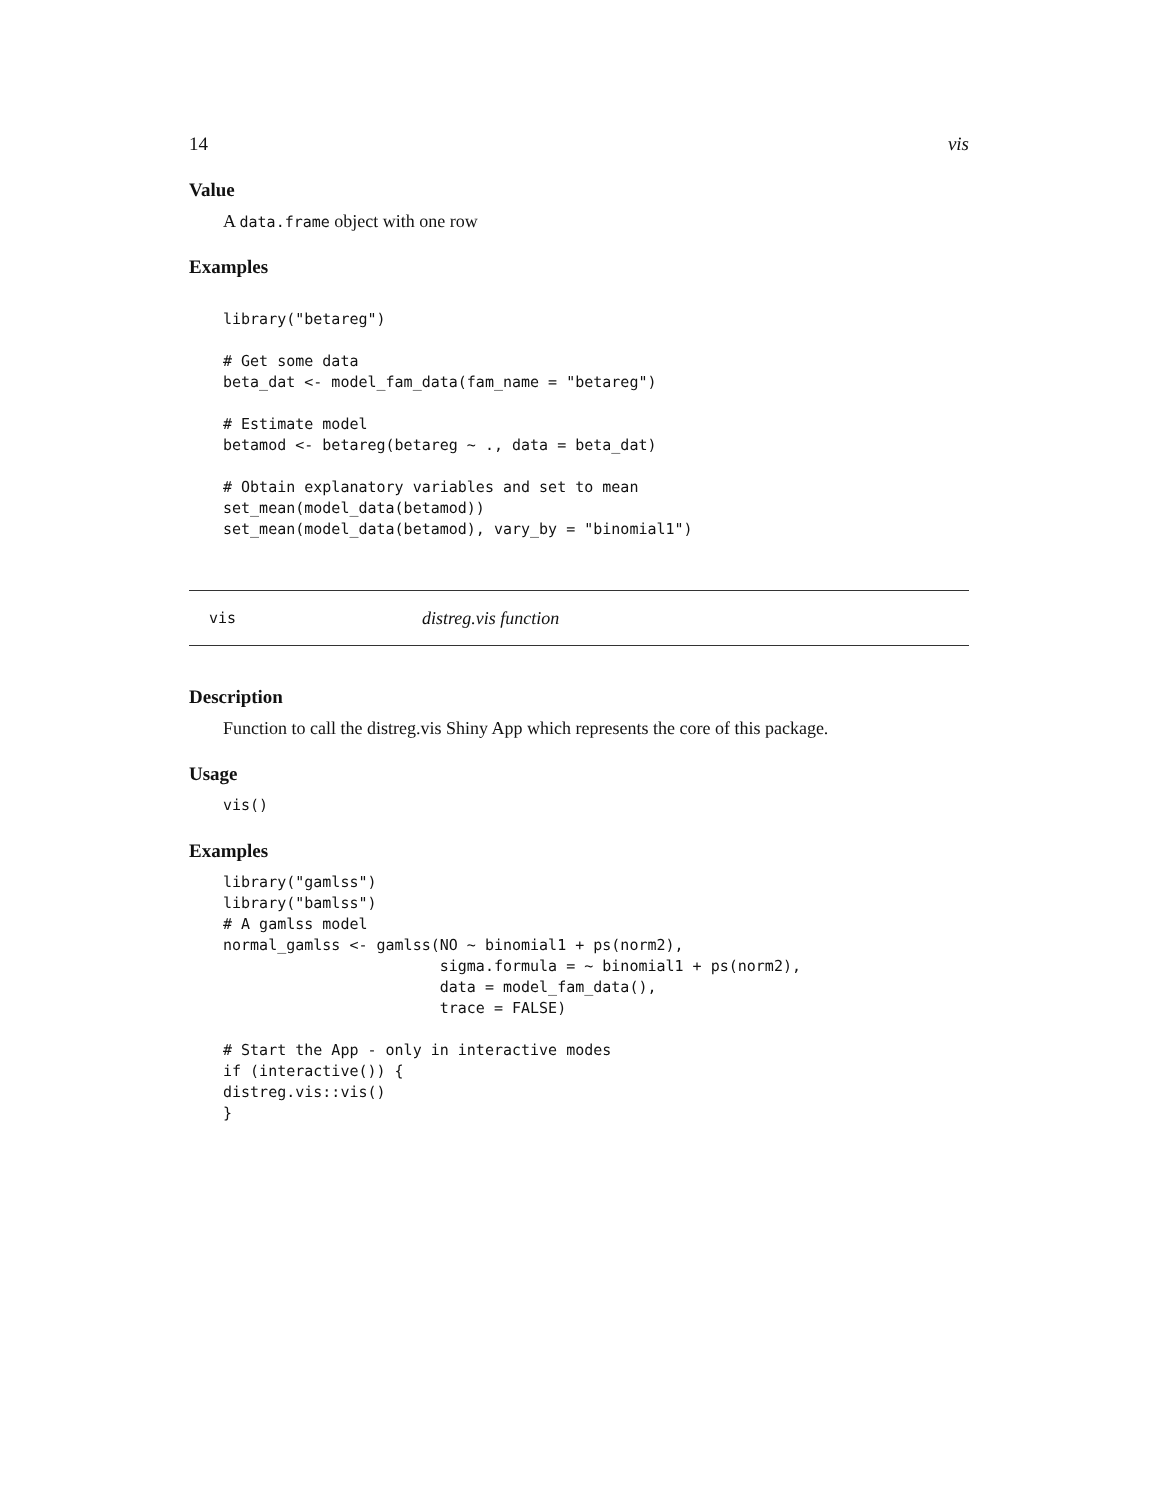14 vis
Value
A data.frame object with one row
Examples
library("betareg")

# Get some data
beta_dat <- model_fam_data(fam_name = "betareg")

# Estimate model
betamod <- betareg(betareg ~ ., data = beta_dat)

# Obtain explanatory variables and set to mean
set_mean(model_data(betamod))
set_mean(model_data(betamod), vary_by = "binomial1")
vis distreg.vis function
Description
Function to call the distreg.vis Shiny App which represents the core of this package.
Usage
vis()
Examples
library("gamlss")
library("bamlss")
# A gamlss model
normal_gamlss <- gamlss(NO ~ binomial1 + ps(norm2),
                        sigma.formula = ~ binomial1 + ps(norm2),
                        data = model_fam_data(),
                        trace = FALSE)

# Start the App - only in interactive modes
if (interactive()) {
distreg.vis::vis()
}